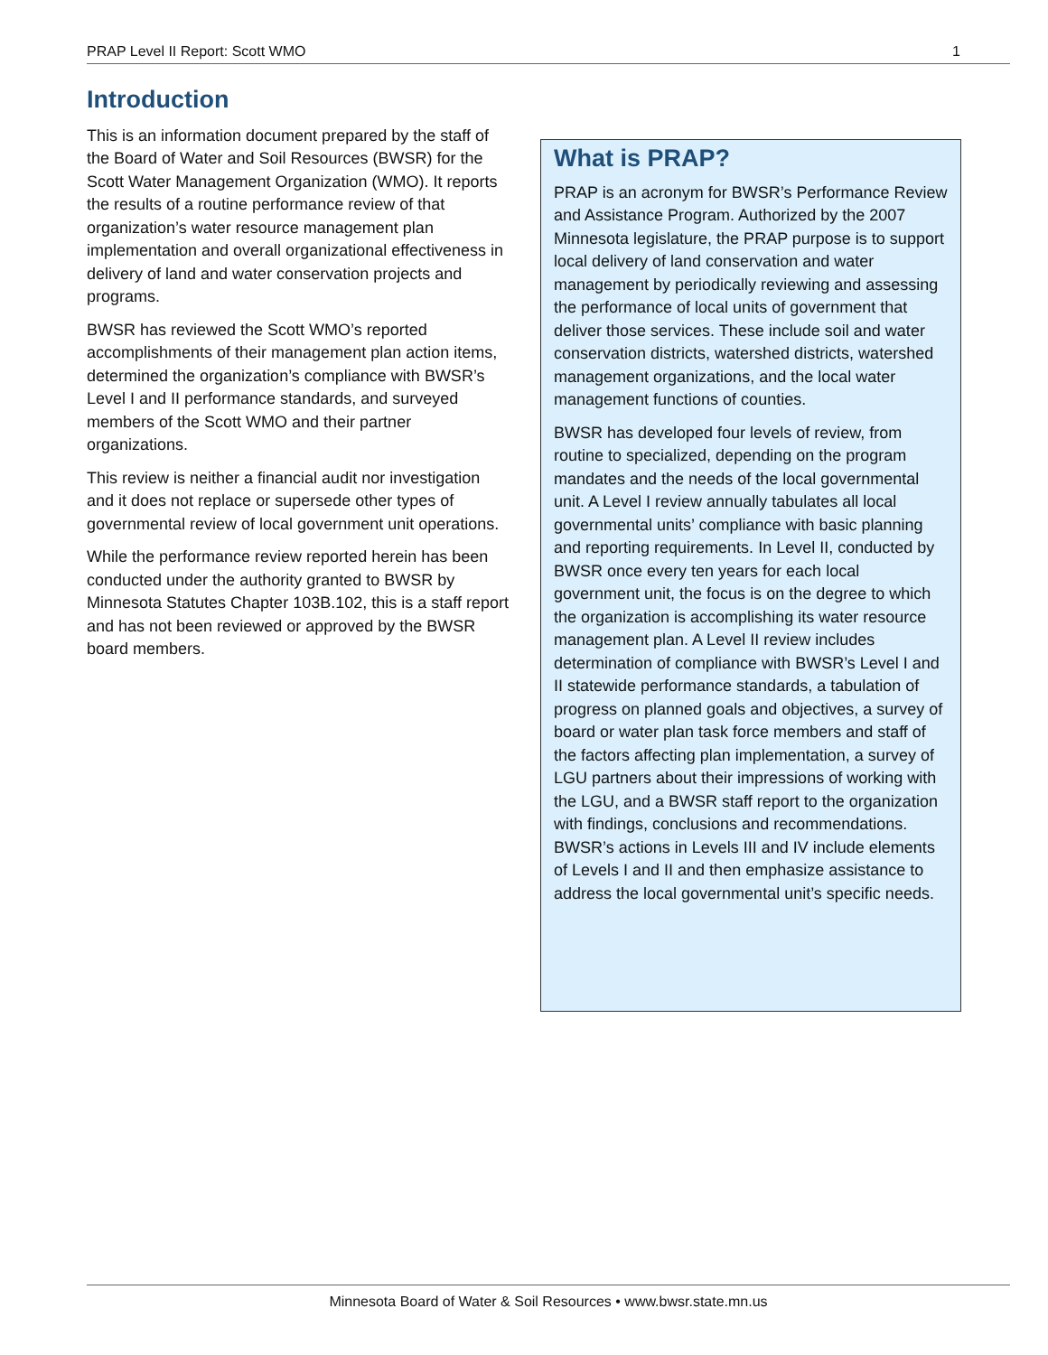PRAP Level II Report: Scott WMO 1
Introduction
This is an information document prepared by the staff of the Board of Water and Soil Resources (BWSR) for the Scott Water Management Organization (WMO). It reports the results of a routine performance review of that organization’s water resource management plan implementation and overall organizational effectiveness in delivery of land and water conservation projects and programs.
BWSR has reviewed the Scott WMO’s reported accomplishments of their management plan action items, determined the organization’s compliance with BWSR’s Level I and II performance standards, and surveyed members of the Scott WMO and their partner organizations.
This review is neither a financial audit nor investigation and it does not replace or supersede other types of governmental review of local government unit operations.
While the performance review reported herein has been conducted under the authority granted to BWSR by Minnesota Statutes Chapter 103B.102, this is a staff report and has not been reviewed or approved by the BWSR board members.
What is PRAP?
PRAP is an acronym for BWSR’s Performance Review and Assistance Program. Authorized by the 2007 Minnesota legislature, the PRAP purpose is to support local delivery of land conservation and water management by periodically reviewing and assessing the performance of local units of government that deliver those services. These include soil and water conservation districts, watershed districts, watershed management organizations, and the local water management functions of counties.
BWSR has developed four levels of review, from routine to specialized, depending on the program mandates and the needs of the local governmental unit. A Level I review annually tabulates all local governmental units’ compliance with basic planning and reporting requirements. In Level II, conducted by BWSR once every ten years for each local government unit, the focus is on the degree to which the organization is accomplishing its water resource management plan. A Level II review includes determination of compliance with BWSR’s Level I and II statewide performance standards, a tabulation of progress on planned goals and objectives, a survey of board or water plan task force members and staff of the factors affecting plan implementation, a survey of LGU partners about their impressions of working with the LGU, and a BWSR staff report to the organization with findings, conclusions and recommendations. BWSR’s actions in Levels III and IV include elements of Levels I and II and then emphasize assistance to address the local governmental unit’s specific needs.
Minnesota Board of Water & Soil Resources • www.bwsr.state.mn.us